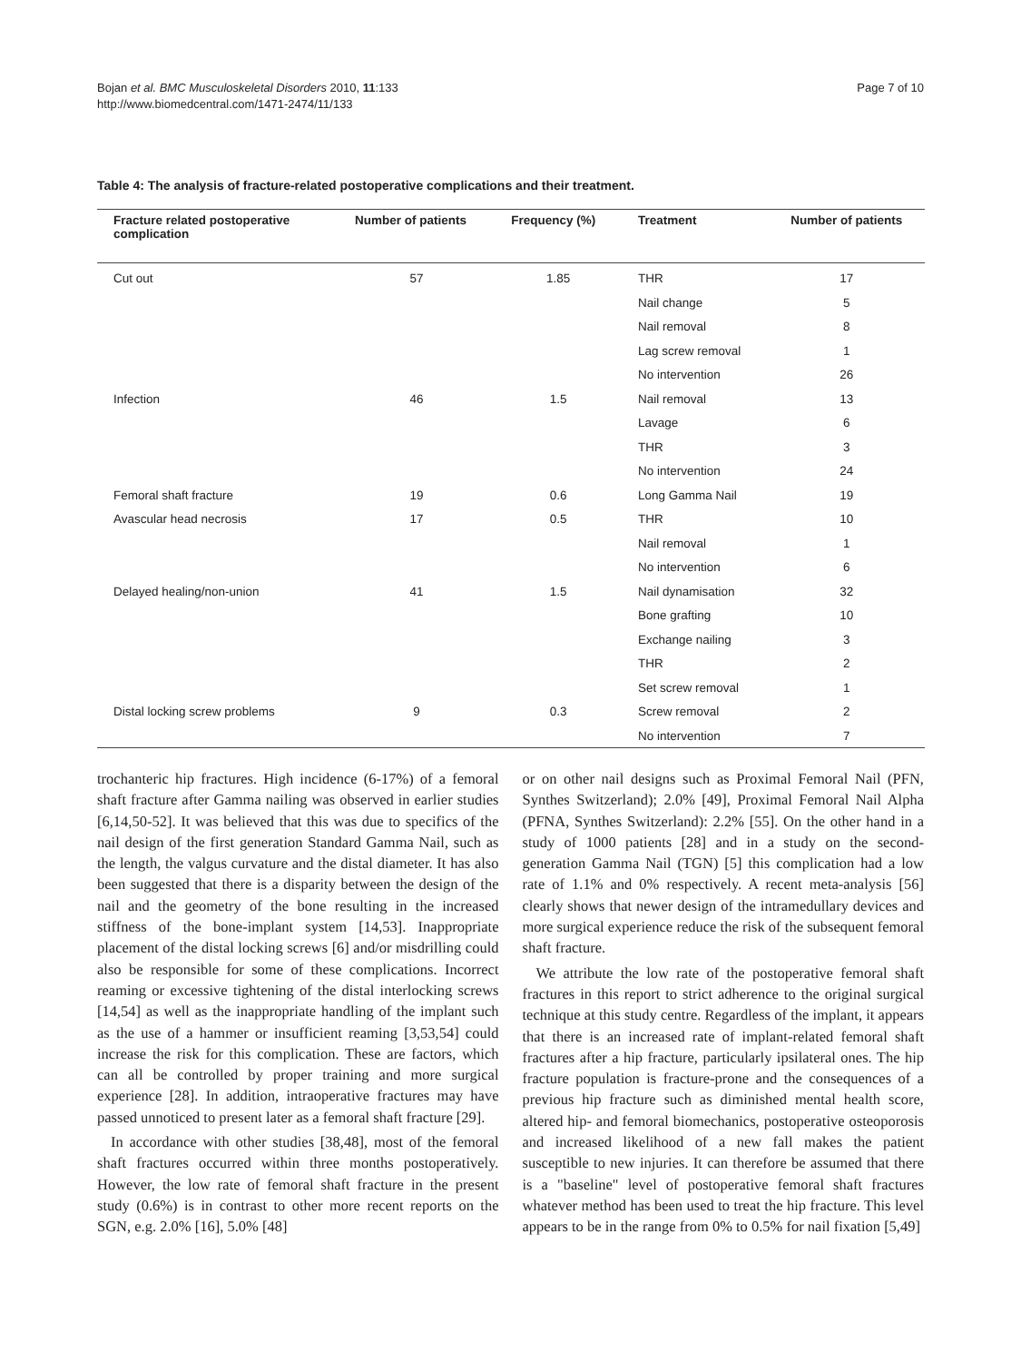Bojan et al. BMC Musculoskeletal Disorders 2010, 11:133
http://www.biomedcentral.com/1471-2474/11/133
Page 7 of 10
Table 4: The analysis of fracture-related postoperative complications and their treatment.
| Fracture related postoperative complication | Number of patients | Frequency (%) | Treatment | Number of patients |
| --- | --- | --- | --- | --- |
| Cut out | 57 | 1.85 | THR | 17 |
| | | | Nail change | 5 |
| | | | Nail removal | 8 |
| | | | Lag screw removal | 1 |
| | | | No intervention | 26 |
| Infection | 46 | 1.5 | Nail removal | 13 |
| | | | Lavage | 6 |
| | | | THR | 3 |
| | | | No intervention | 24 |
| Femoral shaft fracture | 19 | 0.6 | Long Gamma Nail | 19 |
| Avascular head necrosis | 17 | 0.5 | THR | 10 |
| | | | Nail removal | 1 |
| | | | No intervention | 6 |
| Delayed healing/non-union | 41 | 1.5 | Nail dynamisation | 32 |
| | | | Bone grafting | 10 |
| | | | Exchange nailing | 3 |
| | | | THR | 2 |
| | | | Set screw removal | 1 |
| Distal locking screw problems | 9 | 0.3 | Screw removal | 2 |
| | | | No intervention | 7 |
trochanteric hip fractures. High incidence (6-17%) of a femoral shaft fracture after Gamma nailing was observed in earlier studies [6,14,50-52]. It was believed that this was due to specifics of the nail design of the first generation Standard Gamma Nail, such as the length, the valgus curvature and the distal diameter. It has also been suggested that there is a disparity between the design of the nail and the geometry of the bone resulting in the increased stiffness of the bone-implant system [14,53]. Inappropriate placement of the distal locking screws [6] and/or misdrilling could also be responsible for some of these complications. Incorrect reaming or excessive tightening of the distal interlocking screws [14,54] as well as the inappropriate handling of the implant such as the use of a hammer or insufficient reaming [3,53,54] could increase the risk for this complication. These are factors, which can all be controlled by proper training and more surgical experience [28]. In addition, intraoperative fractures may have passed unnoticed to present later as a femoral shaft fracture [29].
In accordance with other studies [38,48], most of the femoral shaft fractures occurred within three months postoperatively. However, the low rate of femoral shaft fracture in the present study (0.6%) is in contrast to other more recent reports on the SGN, e.g. 2.0% [16], 5.0% [48]
or on other nail designs such as Proximal Femoral Nail (PFN, Synthes Switzerland); 2.0% [49], Proximal Femoral Nail Alpha (PFNA, Synthes Switzerland): 2.2% [55]. On the other hand in a study of 1000 patients [28] and in a study on the second-generation Gamma Nail (TGN) [5] this complication had a low rate of 1.1% and 0% respectively. A recent meta-analysis [56] clearly shows that newer design of the intramedullary devices and more surgical experience reduce the risk of the subsequent femoral shaft fracture.
We attribute the low rate of the postoperative femoral shaft fractures in this report to strict adherence to the original surgical technique at this study centre. Regardless of the implant, it appears that there is an increased rate of implant-related femoral shaft fractures after a hip fracture, particularly ipsilateral ones. The hip fracture population is fracture-prone and the consequences of a previous hip fracture such as diminished mental health score, altered hip- and femoral biomechanics, postoperative osteoporosis and increased likelihood of a new fall makes the patient susceptible to new injuries. It can therefore be assumed that there is a "baseline" level of postoperative femoral shaft fractures whatever method has been used to treat the hip fracture. This level appears to be in the range from 0% to 0.5% for nail fixation [5,49]